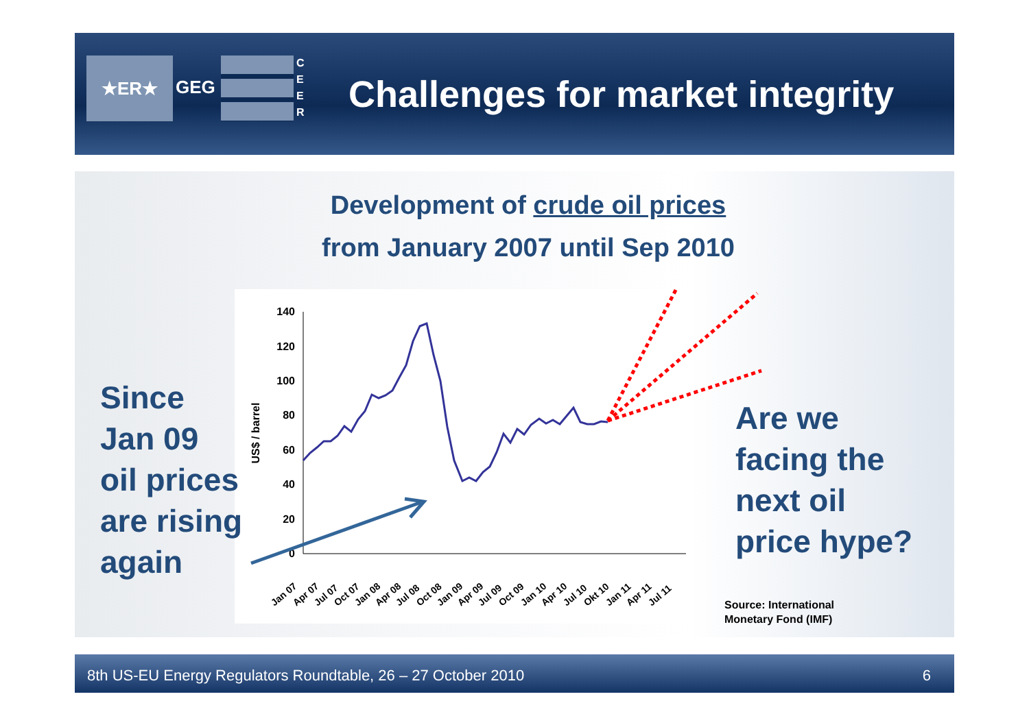★ER★
GEG
C E E R
Challenges for market integrity
Development of crude oil prices
from January 2007 until Sep 2010
140
120
100
80
60
40
20
0
US$ / barrel
Jan 07
Apr 07
Jul 07
Oct 07
Jan 08
Apr 08
Jul 08
Oct 08
Jan 09
Apr 09
Jul 09
Oct 09
Jan 10
Apr 10
Jul 10
Okt 10
Jan 11
Apr 11
Jul 11
Since
Jan 09
oil prices
are rising
again
Are we
facing the
next oil
price hype?
Source: International
Monetary Fond (IMF)
8th US-EU Energy Regulators Roundtable, 26 – 27 October 2010 6